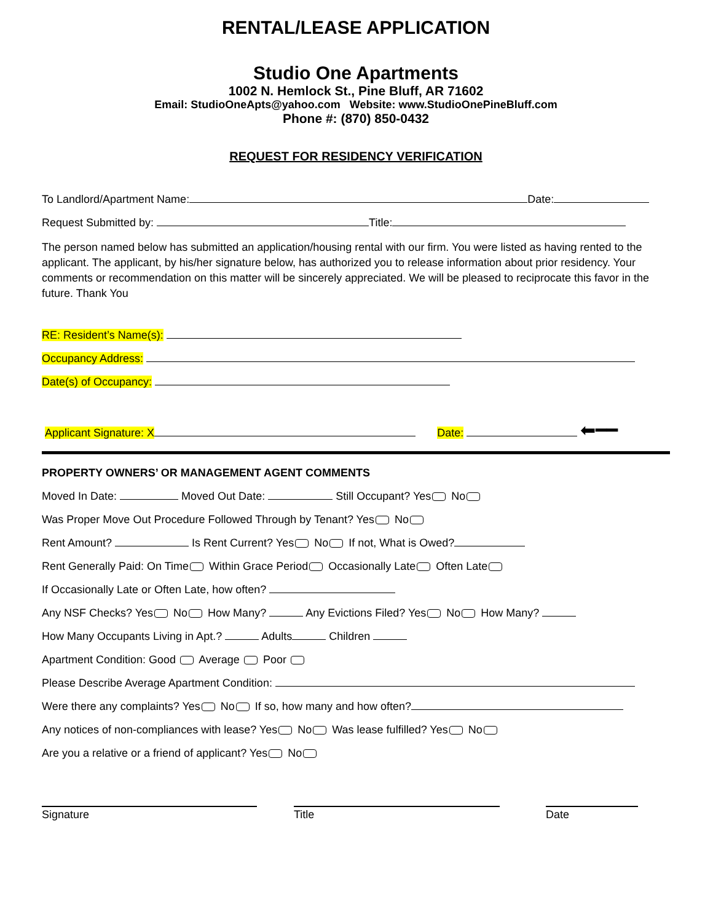RENTAL/LEASE APPLICATION
Studio One Apartments
1002 N. Hemlock St., Pine Bluff, AR 71602
Email: StudioOneApts@yahoo.com Website: www.StudioOnePineBluff.com
Phone #: (870) 850-0432
REQUEST FOR RESIDENCY VERIFICATION
To Landlord/Apartment Name: Date:
Request Submitted by: Title:
The person named below has submitted an application/housing rental with our firm. You were listed as having rented to the applicant. The applicant, by his/her signature below, has authorized you to release information about prior residency. Your comments or recommendation on this matter will be sincerely appreciated. We will be pleased to reciprocate this favor in the future. Thank You
RE: Resident’s Name(s):
Occupancy Address:
Date(s) of Occupancy:
Applicant Signature: X Date: ⬅━━
PROPERTY OWNERS’ OR MANAGEMENT AGENT COMMENTS
Moved In Date: Moved Out Date: Still Occupant? Yes No
Was Proper Move Out Procedure Followed Through by Tenant? Yes No
Rent Amount? Is Rent Current? Yes No If not, What is Owed?
Rent Generally Paid: On Time Within Grace Period Occasionally Late Often Late
If Occasionally Late or Often Late, how often?
Any NSF Checks? Yes No How Many? Any Evictions Filed? Yes No How Many?
How Many Occupants Living in Apt.? Adults Children
Apartment Condition: Good Average Poor
Please Describe Average Apartment Condition:
Were there any complaints? Yes No If so, how many and how often?
Any notices of non-compliances with lease? Yes No Was lease fulfilled? Yes No
Are you a relative or a friend of applicant? Yes No
Signature Title Date